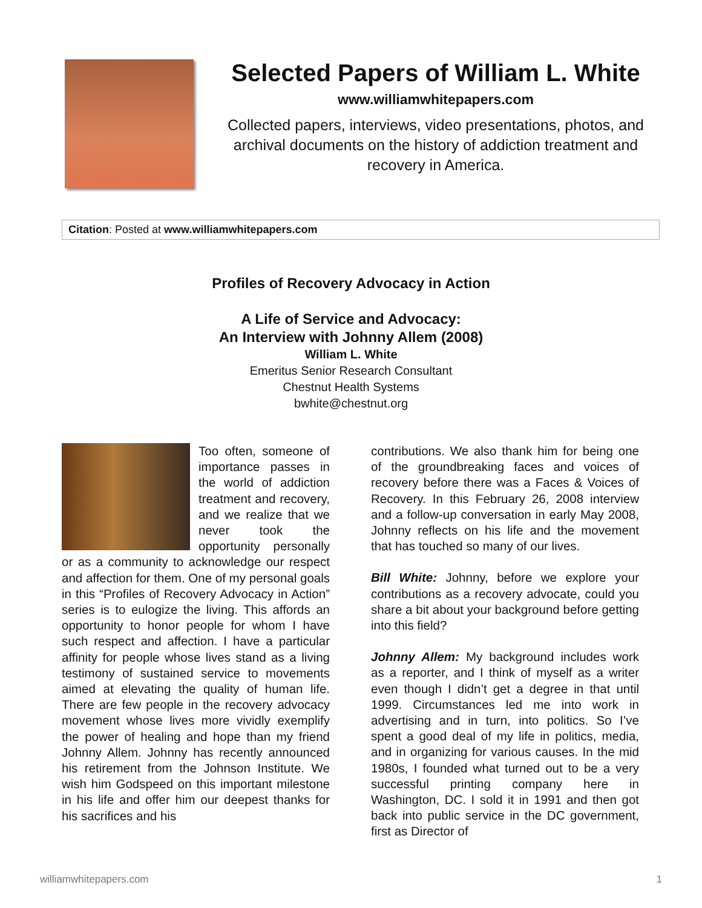Selected Papers of William L. White
www.williamwhitepapers.com
Collected papers, interviews, video presentations, photos, and archival documents on the history of addiction treatment and recovery in America.
Citation: Posted at www.williamwhitepapers.com
Profiles of Recovery Advocacy in Action
A Life of Service and Advocacy:
An Interview with Johnny Allem (2008)
William L. White
Emeritus Senior Research Consultant
Chestnut Health Systems
bwhite@chestnut.org
Too often, someone of importance passes in the world of addiction treatment and recovery, and we realize that we never took the opportunity personally or as a community to acknowledge our respect and affection for them. One of my personal goals in this “Profiles of Recovery Advocacy in Action” series is to eulogize the living. This affords an opportunity to honor people for whom I have such respect and affection. I have a particular affinity for people whose lives stand as a living testimony of sustained service to movements aimed at elevating the quality of human life. There are few people in the recovery advocacy movement whose lives more vividly exemplify the power of healing and hope than my friend Johnny Allem. Johnny has recently announced his retirement from the Johnson Institute. We wish him Godspeed on this important milestone in his life and offer him our deepest thanks for his sacrifices and his
contributions. We also thank him for being one of the groundbreaking faces and voices of recovery before there was a Faces & Voices of Recovery. In this February 26, 2008 interview and a follow-up conversation in early May 2008, Johnny reflects on his life and the movement that has touched so many of our lives.
Bill White: Johnny, before we explore your contributions as a recovery advocate, could you share a bit about your background before getting into this field?
Johnny Allem: My background includes work as a reporter, and I think of myself as a writer even though I didn’t get a degree in that until 1999. Circumstances led me into work in advertising and in turn, into politics. So I’ve spent a good deal of my life in politics, media, and in organizing for various causes. In the mid 1980s, I founded what turned out to be a very successful printing company here in Washington, DC. I sold it in 1991 and then got back into public service in the DC government, first as Director of
williamwhitepapers.com 1